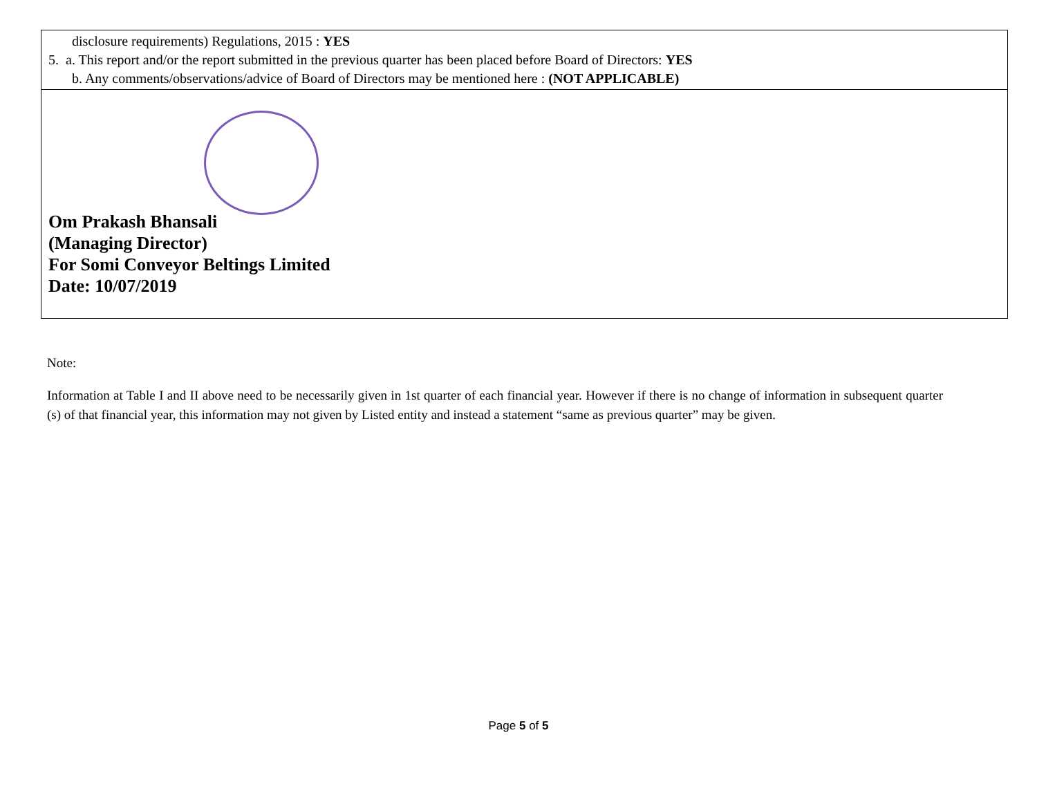| disclosure requirements) Regulations, 2015 : YES 5. a. This report and/or the report submitted in the previous quarter has been placed before Board of Directors: YES b. Any comments/observations/advice of Board of Directors may be mentioned here : (NOT APPLICABLE) |
| Om Prakash Bhansali (Managing Director) For Somi Conveyor Beltings Limited Date: 10/07/2019 |
Note:
Information at Table I and II above need to be necessarily given in 1st quarter of each financial year. However if there is no change of information in subsequent quarter (s) of that financial year, this information may not given by Listed entity and instead a statement “same as previous quarter” may be given.
Page 5 of 5